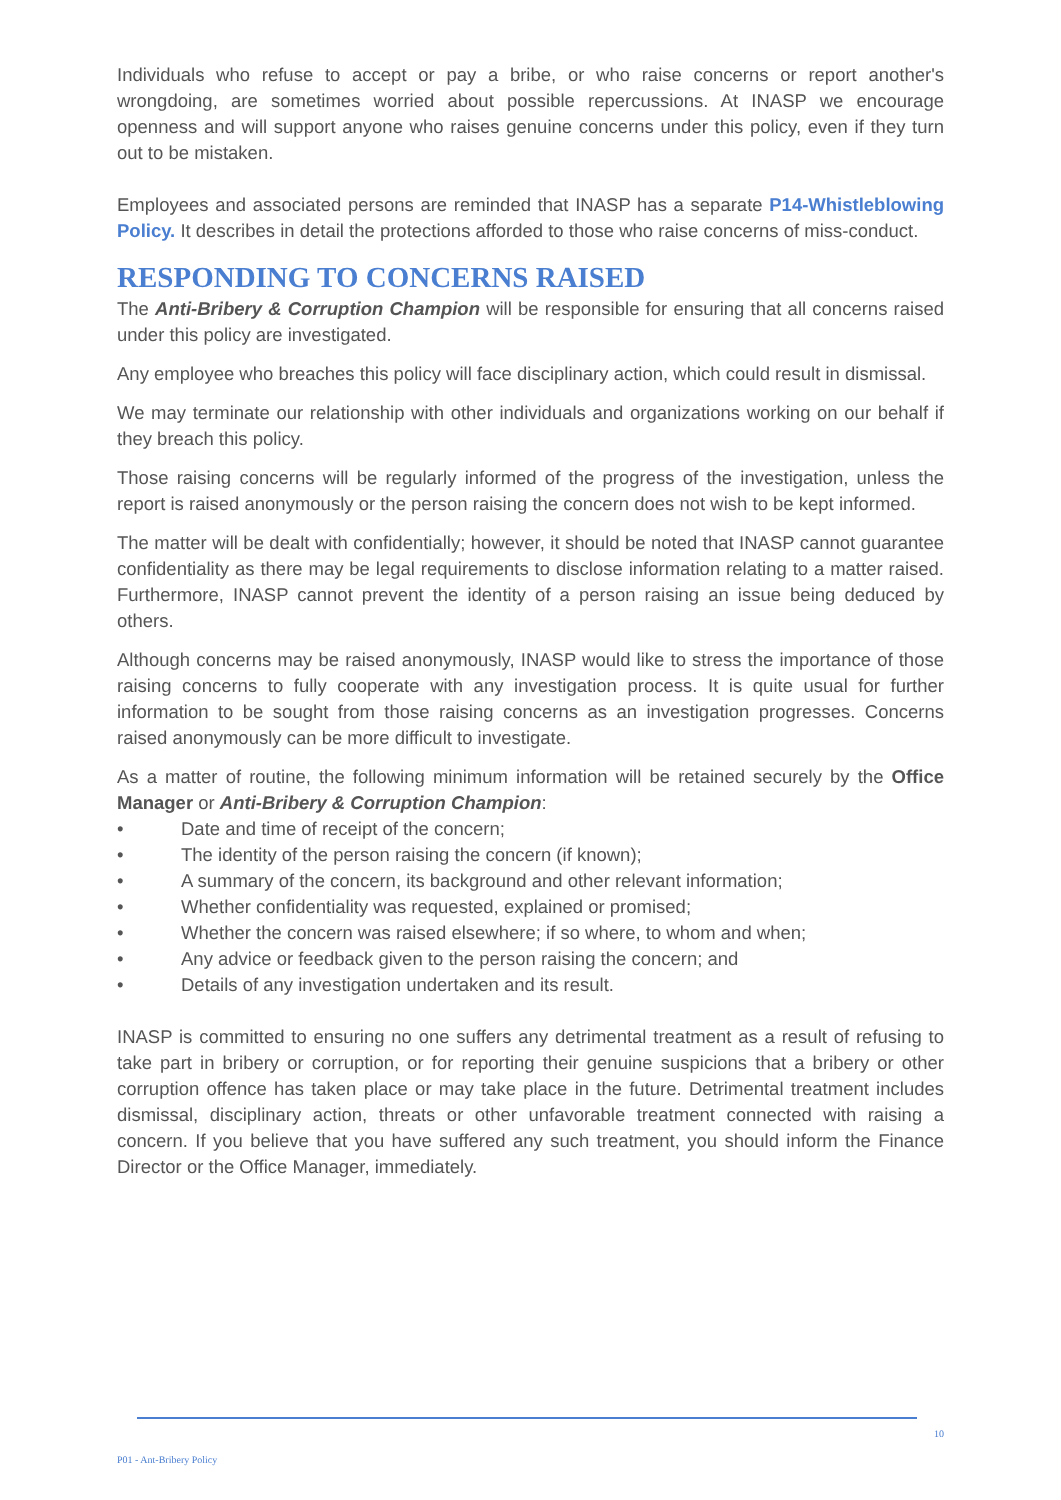Individuals who refuse to accept or pay a bribe, or who raise concerns or report another's wrongdoing, are sometimes worried about possible repercussions. At INASP we encourage openness and will support anyone who raises genuine concerns under this policy, even if they turn out to be mistaken.
Employees and associated persons are reminded that INASP has a separate P14-Whistleblowing Policy. It describes in detail the protections afforded to those who raise concerns of miss-conduct.
RESPONDING TO CONCERNS RAISED
The Anti-Bribery & Corruption Champion will be responsible for ensuring that all concerns raised under this policy are investigated.
Any employee who breaches this policy will face disciplinary action, which could result in dismissal.
We may terminate our relationship with other individuals and organizations working on our behalf if they breach this policy.
Those raising concerns will be regularly informed of the progress of the investigation, unless the report is raised anonymously or the person raising the concern does not wish to be kept informed.
The matter will be dealt with confidentially; however, it should be noted that INASP cannot guarantee confidentiality as there may be legal requirements to disclose information relating to a matter raised. Furthermore, INASP cannot prevent the identity of a person raising an issue being deduced by others.
Although concerns may be raised anonymously, INASP would like to stress the importance of those raising concerns to fully cooperate with any investigation process. It is quite usual for further information to be sought from those raising concerns as an investigation progresses. Concerns raised anonymously can be more difficult to investigate.
As a matter of routine, the following minimum information will be retained securely by the Office Manager or Anti-Bribery & Corruption Champion:
• Date and time of receipt of the concern;
• The identity of the person raising the concern (if known);
• A summary of the concern, its background and other relevant information;
• Whether confidentiality was requested, explained or promised;
• Whether the concern was raised elsewhere; if so where, to whom and when;
• Any advice or feedback given to the person raising the concern; and
• Details of any investigation undertaken and its result.
INASP is committed to ensuring no one suffers any detrimental treatment as a result of refusing to take part in bribery or corruption, or for reporting their genuine suspicions that a bribery or other corruption offence has taken place or may take place in the future. Detrimental treatment includes dismissal, disciplinary action, threats or other unfavorable treatment connected with raising a concern. If you believe that you have suffered any such treatment, you should inform the Finance Director or the Office Manager, immediately.
10
P01 - Ant-Bribery Policy